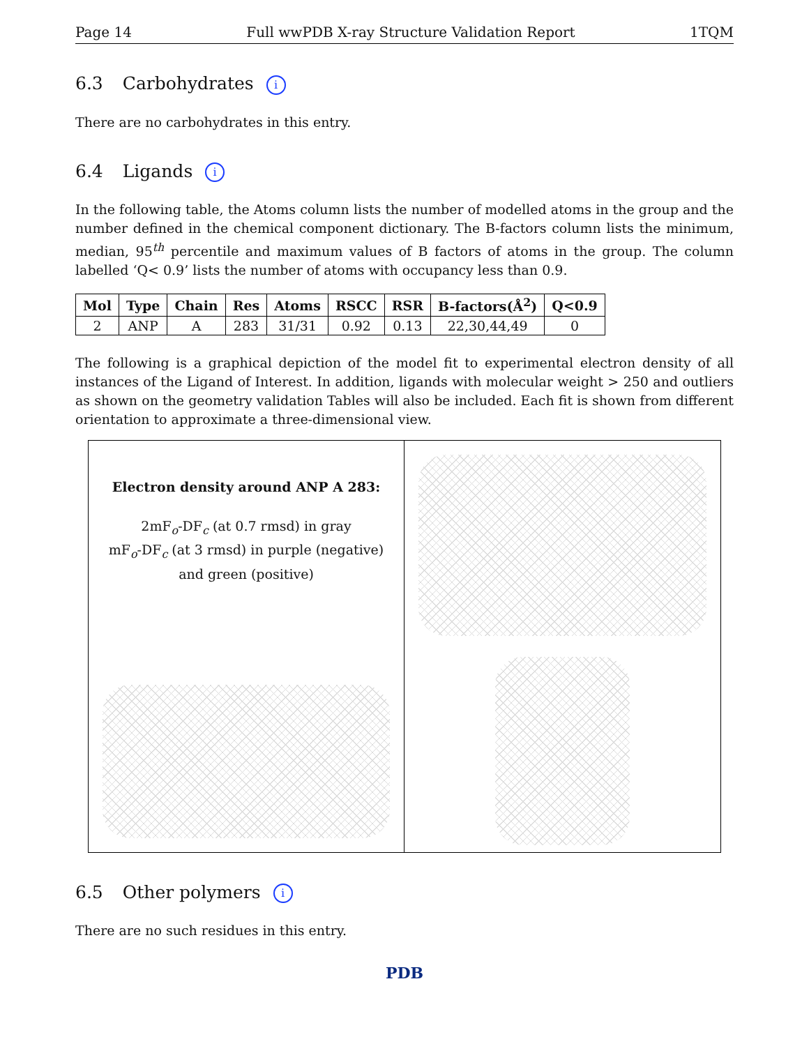Page 14 Full wwPDB X-ray Structure Validation Report 1TQM
6.3 Carbohydrates i
There are no carbohydrates in this entry.
6.4 Ligands i
In the following table, the Atoms column lists the number of modelled atoms in the group and the number defined in the chemical component dictionary. The B-factors column lists the minimum, median, 95<sup>th</sup> percentile and maximum values of B factors of atoms in the group. The column labelled ‘Q< 0.9’ lists the number of atoms with occupancy less than 0.9.
| Mol | Type | Chain | Res | Atoms | RSCC | RSR | B-factors(Å<sup>2</sup>) | Q<0.9 |
| --- | --- | --- | --- | --- | --- | --- | --- | --- |
| 2 | ANP | A | 283 | 31/31 | 0.92 | 0.13 | 22,30,44,49 | 0 |
The following is a graphical depiction of the model fit to experimental electron density of all instances of the Ligand of Interest. In addition, ligands with molecular weight > 250 and outliers as shown on the geometry validation Tables will also be included. Each fit is shown from different orientation to approximate a three-dimensional view.
Electron density around ANP A 283:
2mF<sub>o</sub>-DF<sub>c</sub> (at 0.7 rmsd) in gray
mF<sub>o</sub>-DF<sub>c</sub> (at 3 rmsd) in purple (negative)
and green (positive)
6.5 Other polymers i
There are no such residues in this entry.
PDB